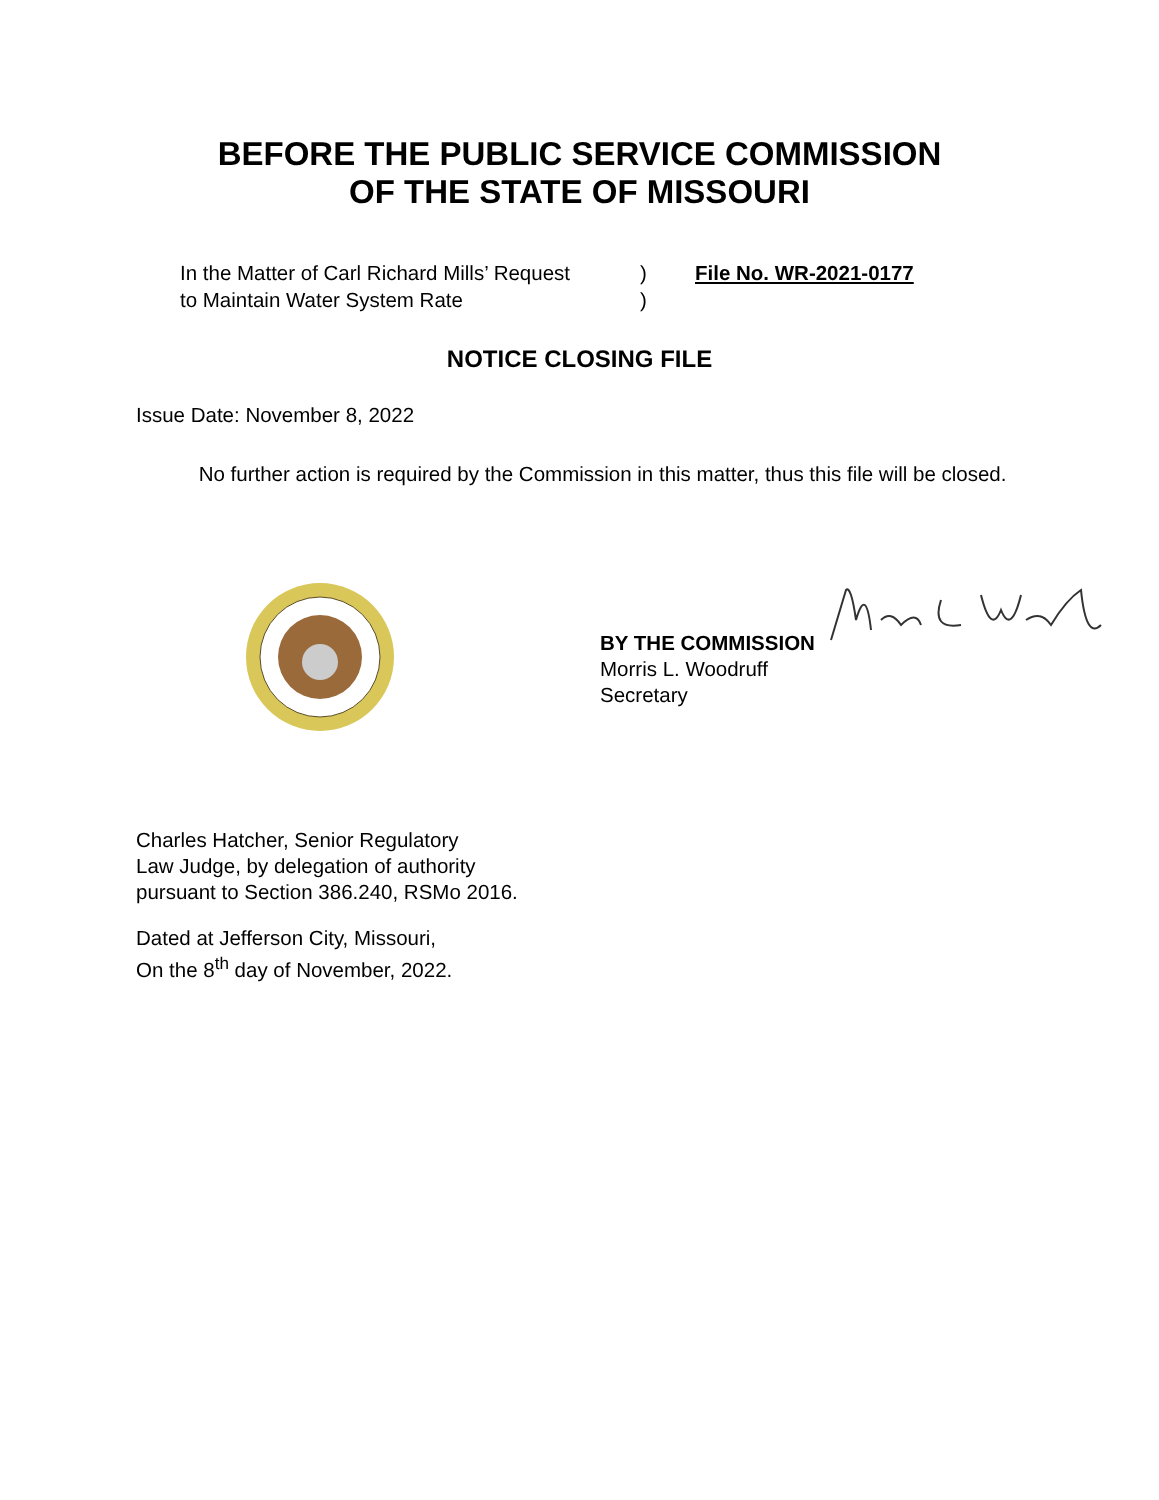BEFORE THE PUBLIC SERVICE COMMISSION
OF THE STATE OF MISSOURI
In the Matter of Carl Richard Mills’ Request
to Maintain Water System Rate
)
)
File No. WR-2021-0177
NOTICE CLOSING FILE
Issue Date: November 8, 2022
No further action is required by the Commission in this matter, thus this file will be closed.
BY THE COMMISSION
Morris L. Woodruff
Secretary
Charles Hatcher, Senior Regulatory
Law Judge, by delegation of authority
pursuant to Section 386.240, RSMo 2016.
Dated at Jefferson City, Missouri,
On the 8<sup>th</sup> day of November, 2022.